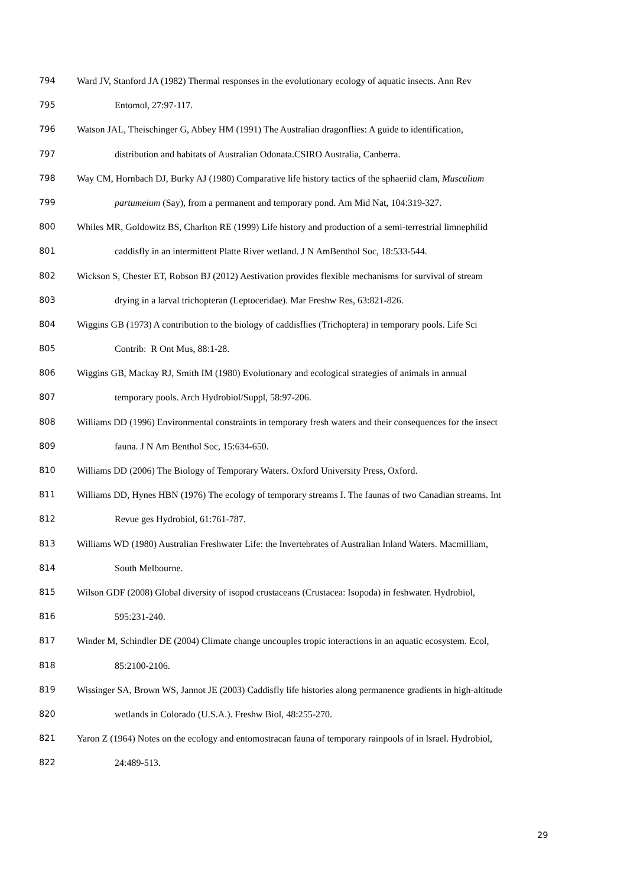794 Ward JV, Stanford JA (1982) Thermal responses in the evolutionary ecology of aquatic insects. Ann Rev
795 Entomol, 27:97-117.
796 Watson JAL, Theischinger G, Abbey HM (1991) The Australian dragonflies: A guide to identification,
797 distribution and habitats of Australian Odonata.CSIRO Australia, Canberra.
798 Way CM, Hornbach DJ, Burky AJ (1980) Comparative life history tactics of the sphaeriid clam, Musculium
799 partumeium (Say), from a permanent and temporary pond. Am Mid Nat, 104:319-327.
800 Whiles MR, Goldowitz BS, Charlton RE (1999) Life history and production of a semi-terrestrial limnephilid
801 caddisfly in an intermittent Platte River wetland. J N AmBenthol Soc, 18:533-544.
802 Wickson S, Chester ET, Robson BJ (2012) Aestivation provides flexible mechanisms for survival of stream
803 drying in a larval trichopteran (Leptoceridae). Mar Freshw Res, 63:821-826.
804 Wiggins GB (1973) A contribution to the biology of caddisflies (Trichoptera) in temporary pools. Life Sci
805 Contrib: R Ont Mus, 88:1-28.
806 Wiggins GB, Mackay RJ, Smith IM (1980) Evolutionary and ecological strategies of animals in annual
807 temporary pools. Arch Hydrobiol/Suppl, 58:97-206.
808 Williams DD (1996) Environmental constraints in temporary fresh waters and their consequences for the insect
809 fauna. J N Am Benthol Soc, 15:634-650.
810 Williams DD (2006) The Biology of Temporary Waters. Oxford University Press, Oxford.
811 Williams DD, Hynes HBN (1976) The ecology of temporary streams I. The faunas of two Canadian streams. Int
812 Revue ges Hydrobiol, 61:761-787.
813 Williams WD (1980) Australian Freshwater Life: the Invertebrates of Australian Inland Waters. Macmilliam,
814 South Melbourne.
815 Wilson GDF (2008) Global diversity of isopod crustaceans (Crustacea: Isopoda) in feshwater. Hydrobiol,
816 595:231-240.
817 Winder M, Schindler DE (2004) Climate change uncouples tropic interactions in an aquatic ecosystem. Ecol,
818 85:2100-2106.
819 Wissinger SA, Brown WS, Jannot JE (2003) Caddisfly life histories along permanence gradients in high-altitude
820 wetlands in Colorado (U.S.A.). Freshw Biol, 48:255-270.
821 Yaron Z (1964) Notes on the ecology and entomostracan fauna of temporary rainpools of in lsrael. Hydrobiol,
822 24:489-513.
29